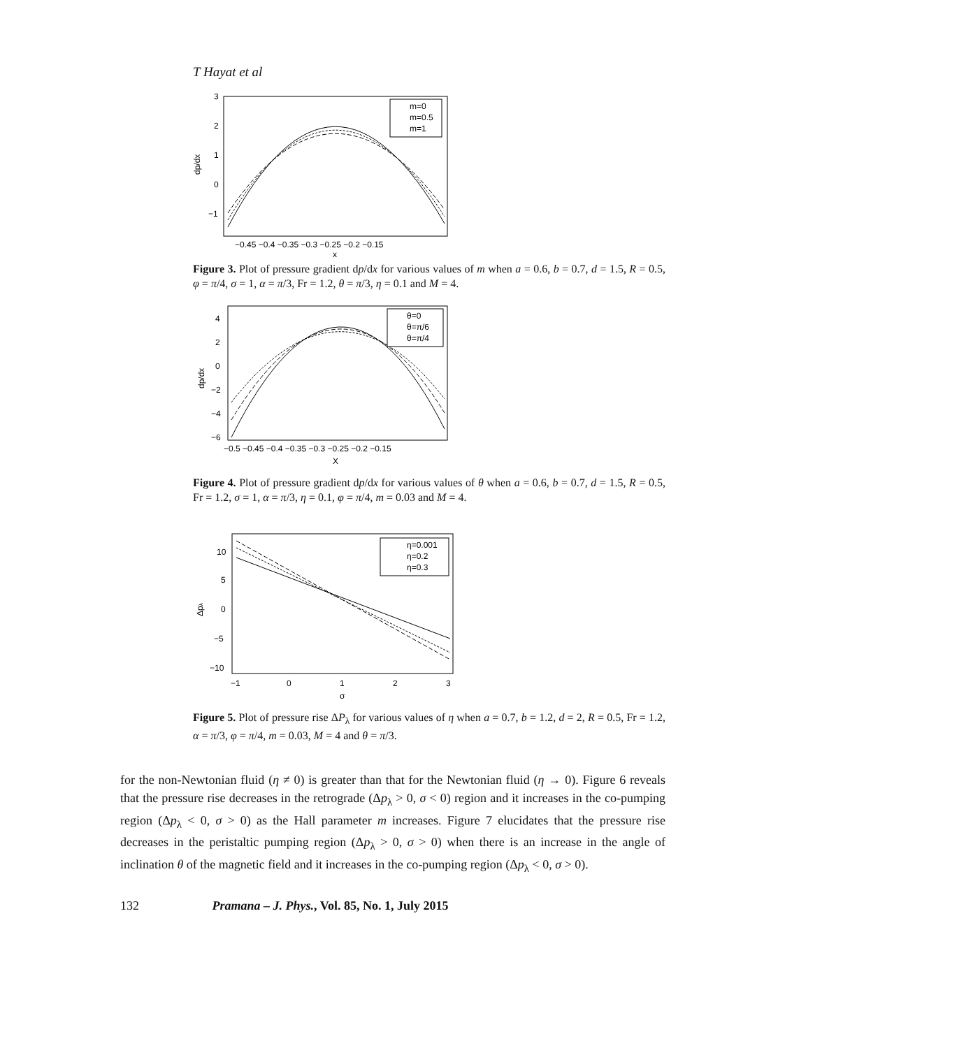T Hayat et al
3
2
1
0
−1
dp/dx
−0.45 −0.4 −0.35 −0.3 −0.25 −0.2 −0.15
x
m=0
m=0.5
m=1
Figure 3. Plot of pressure gradient dp/dx for various values of m when a = 0.6, b = 0.7, d = 1.5, R = 0.5, φ = π/4, σ = 1, α = π/3, Fr = 1.2, θ = π/3, η = 0.1 and M = 4.
4
2
0
−2
−4
−6
dp/dx
−0.5 −0.45 −0.4 −0.35 −0.3 −0.25 −0.2 −0.15
X
θ=0
θ=π/6
θ=π/4
Figure 4. Plot of pressure gradient dp/dx for various values of θ when a = 0.6, b = 0.7, d = 1.5, R = 0.5, Fr = 1.2, σ = 1, α = π/3, η = 0.1, φ = π/4, m = 0.03 and M = 4.
10
5
0
−5
−10
Δpλ
−1
0
1
2
3
σ
η=0.001
η=0.2
η=0.3
Figure 5. Plot of pressure rise ΔP<sub>λ</sub> for various values of η when a = 0.7, b = 1.2, d = 2, R = 0.5, Fr = 1.2, α = π/3, φ = π/4, m = 0.03, M = 4 and θ = π/3.
for the non-Newtonian fluid (η ≠ 0) is greater than that for the Newtonian fluid (η → 0). Figure 6 reveals that the pressure rise decreases in the retrograde (Δp<sub>λ</sub> > 0, σ < 0) region and it increases in the co-pumping region (Δp<sub>λ</sub> < 0, σ > 0) as the Hall parameter m increases. Figure 7 elucidates that the pressure rise decreases in the peristaltic pumping region (Δp<sub>λ</sub> > 0, σ > 0) when there is an increase in the angle of inclination θ of the magnetic field and it increases in the co-pumping region (Δp<sub>λ</sub> < 0, σ > 0).
132 Pramana – J. Phys., Vol. 85, No. 1, July 2015